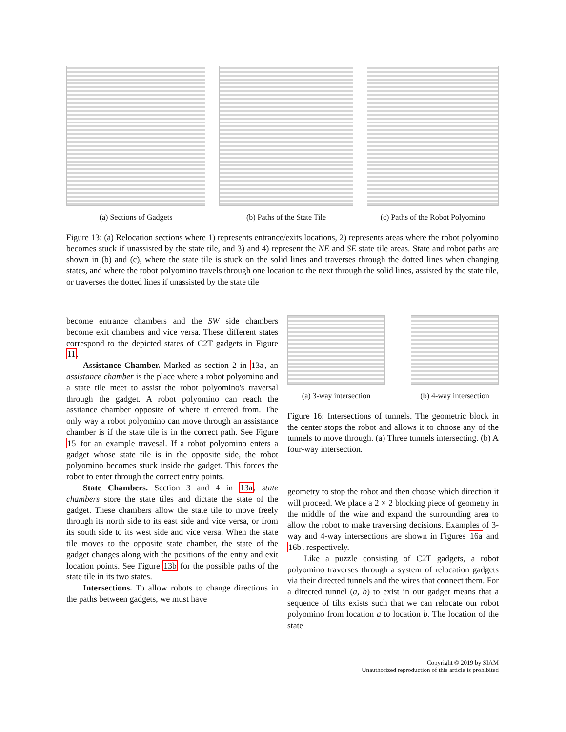(a) Sections of Gadgets (b) Paths of the State Tile
(c) Paths of the Robot Polyomino
Figure 13: (a) Relocation sections where 1) represents entrance/exits locations, 2) represents areas where the robot polyomino becomes stuck if unassisted by the state tile, and 3) and 4) represent the NE and SE state tile areas. State and robot paths are shown in (b) and (c), where the state tile is stuck on the solid lines and traverses through the dotted lines when changing states, and where the robot polyomino travels through one location to the next through the solid lines, assisted by the state tile, or traverses the dotted lines if unassisted by the state tile
become entrance chambers and the SW side chambers become exit chambers and vice versa. These different states correspond to the depicted states of C2T gadgets in Figure 11.
Assistance Chamber. Marked as section 2 in 13a, an assistance chamber is the place where a robot polyomino and a state tile meet to assist the robot polyomino's traversal through the gadget. A robot polyomino can reach the assitance chamber opposite of where it entered from. The only way a robot polyomino can move through an assistance chamber is if the state tile is in the correct path. See Figure 15 for an example travesal. If a robot polyomino enters a gadget whose state tile is in the opposite side, the robot polyomino becomes stuck inside the gadget. This forces the robot to enter through the correct entry points.
State Chambers. Section 3 and 4 in 13a, state chambers store the state tiles and dictate the state of the gadget. These chambers allow the state tile to move freely through its north side to its east side and vice versa, or from its south side to its west side and vice versa. When the state tile moves to the opposite state chamber, the state of the gadget changes along with the positions of the entry and exit location points. See Figure 13b for the possible paths of the state tile in its two states.
Intersections. To allow robots to change directions in the paths between gadgets, we must have
(a) 3-way intersection
(b) 4-way intersection
Figure 16: Intersections of tunnels. The geometric block in the center stops the robot and allows it to choose any of the tunnels to move through. (a) Three tunnels intersecting. (b) A four-way intersection.
geometry to stop the robot and then choose which direction it will proceed. We place a 2 × 2 blocking piece of geometry in the middle of the wire and expand the surrounding area to allow the robot to make traversing decisions. Examples of 3-way and 4-way intersections are shown in Figures 16a and 16b, respectively.
Like a puzzle consisting of C2T gadgets, a robot polyomino traverses through a system of relocation gadgets via their directed tunnels and the wires that connect them. For a directed tunnel (a, b) to exist in our gadget means that a sequence of tilts exists such that we can relocate our robot polyomino from location a to location b. The location of the state
Copyright © 2019 by SIAM
Unauthorized reproduction of this article is prohibited